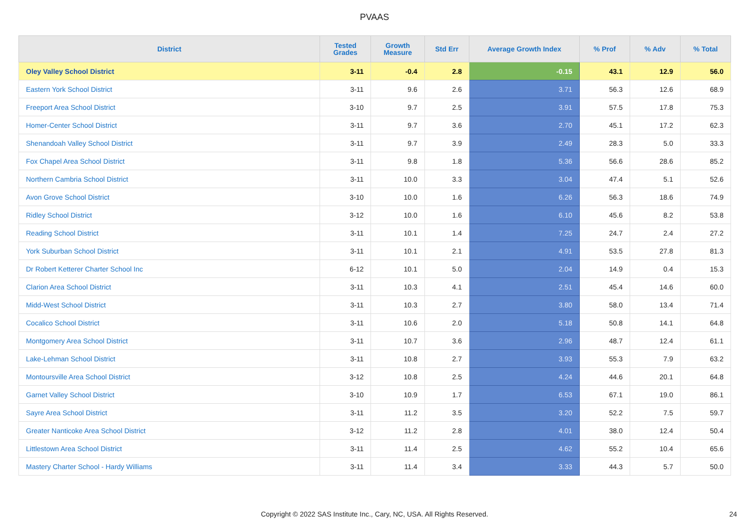PVAAS
| District | Tested Grades | Growth Measure | Std Err | Average Growth Index | % Prof | % Adv | % Total |
| --- | --- | --- | --- | --- | --- | --- | --- |
| Oley Valley School District | 3-11 | -0.4 | 2.8 | -0.15 | 43.1 | 12.9 | 56.0 |
| Eastern York School District | 3-11 | 9.6 | 2.6 | 3.71 | 56.3 | 12.6 | 68.9 |
| Freeport Area School District | 3-10 | 9.7 | 2.5 | 3.91 | 57.5 | 17.8 | 75.3 |
| Homer-Center School District | 3-11 | 9.7 | 3.6 | 2.70 | 45.1 | 17.2 | 62.3 |
| Shenandoah Valley School District | 3-11 | 9.7 | 3.9 | 2.49 | 28.3 | 5.0 | 33.3 |
| Fox Chapel Area School District | 3-11 | 9.8 | 1.8 | 5.36 | 56.6 | 28.6 | 85.2 |
| Northern Cambria School District | 3-11 | 10.0 | 3.3 | 3.04 | 47.4 | 5.1 | 52.6 |
| Avon Grove School District | 3-10 | 10.0 | 1.6 | 6.26 | 56.3 | 18.6 | 74.9 |
| Ridley School District | 3-12 | 10.0 | 1.6 | 6.10 | 45.6 | 8.2 | 53.8 |
| Reading School District | 3-11 | 10.1 | 1.4 | 7.25 | 24.7 | 2.4 | 27.2 |
| York Suburban School District | 3-11 | 10.1 | 2.1 | 4.91 | 53.5 | 27.8 | 81.3 |
| Dr Robert Ketterer Charter School Inc | 6-12 | 10.1 | 5.0 | 2.04 | 14.9 | 0.4 | 15.3 |
| Clarion Area School District | 3-11 | 10.3 | 4.1 | 2.51 | 45.4 | 14.6 | 60.0 |
| Midd-West School District | 3-11 | 10.3 | 2.7 | 3.80 | 58.0 | 13.4 | 71.4 |
| Cocalico School District | 3-11 | 10.6 | 2.0 | 5.18 | 50.8 | 14.1 | 64.8 |
| Montgomery Area School District | 3-11 | 10.7 | 3.6 | 2.96 | 48.7 | 12.4 | 61.1 |
| Lake-Lehman School District | 3-11 | 10.8 | 2.7 | 3.93 | 55.3 | 7.9 | 63.2 |
| Montoursville Area School District | 3-12 | 10.8 | 2.5 | 4.24 | 44.6 | 20.1 | 64.8 |
| Garnet Valley School District | 3-10 | 10.9 | 1.7 | 6.53 | 67.1 | 19.0 | 86.1 |
| Sayre Area School District | 3-11 | 11.2 | 3.5 | 3.20 | 52.2 | 7.5 | 59.7 |
| Greater Nanticoke Area School District | 3-12 | 11.2 | 2.8 | 4.01 | 38.0 | 12.4 | 50.4 |
| Littlestown Area School District | 3-11 | 11.4 | 2.5 | 4.62 | 55.2 | 10.4 | 65.6 |
| Mastery Charter School - Hardy Williams | 3-11 | 11.4 | 3.4 | 3.33 | 44.3 | 5.7 | 50.0 |
Copyright © 2022 SAS Institute Inc., Cary, NC, USA. All Rights Reserved. 24